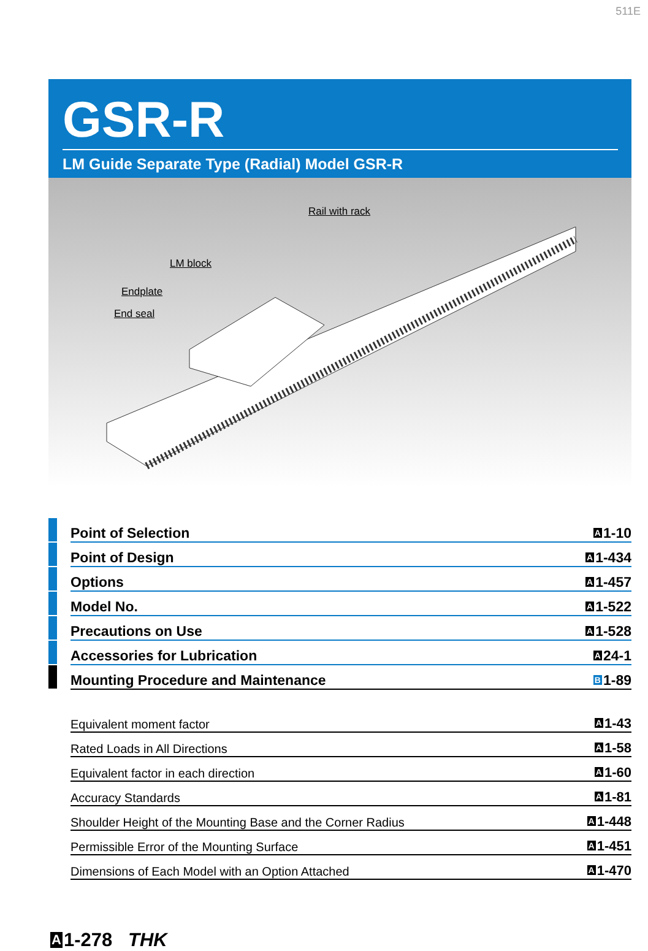511E
GSR-R
LM Guide Separate Type (Radial) Model GSR-R
Rail with rack
LM block
Endplate
End seal
Point of Selection A 1-10
Point of Design A 1-434
Options A 1-457
Model No. A 1-522
Precautions on Use A 1-528
Accessories for Lubrication A 24-1
Mounting Procedure and Maintenance B 1-89
Equivalent moment factor A 1-43
Rated Loads in All Directions A 1-58
Equivalent factor in each direction A 1-60
Accuracy Standards A 1-81
Shoulder Height of the Mounting Base and the Corner Radius A 1-448
Permissible Error of the Mounting Surface A 1-451
Dimensions of Each Model with an Option Attached A 1-470
A 1-278 THK